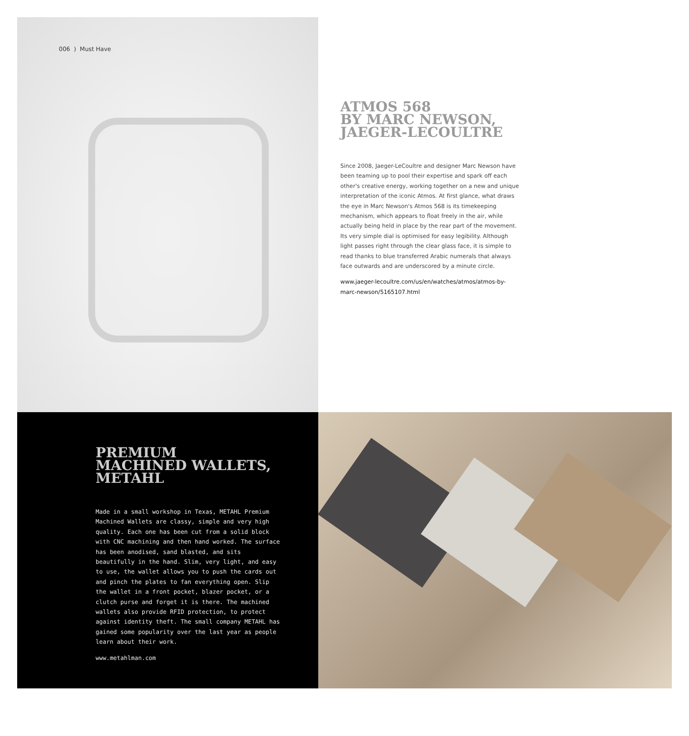006 ) Must Have
ATMOS 568
BY MARC NEWSON,
JAEGER-LECOULTRE
Since 2008, Jaeger-LeCoultre and designer Marc Newson have been teaming up to pool their expertise and spark off each other's creative energy, working together on a new and unique interpretation of the iconic Atmos. At first glance, what draws the eye in Marc Newson's Atmos 568 is its timekeeping mechanism, which appears to float freely in the air, while actually being held in place by the rear part of the movement. Its very simple dial is optimised for easy legibility. Although light passes right through the clear glass face, it is simple to read thanks to blue transferred Arabic numerals that always face outwards and are underscored by a minute circle.
www.jaeger-lecoultre.com/us/en/watches/atmos/atmos-by-marc-newson/5165107.html
PREMIUM
MACHINED WALLETS,
METAHL
Made in a small workshop in Texas, METAHL Premium Machined Wallets are classy, simple and very high quality. Each one has been cut from a solid block with CNC machining and then hand worked. The surface has been anodised, sand blasted, and sits beautifully in the hand. Slim, very light, and easy to use, the wallet allows you to push the cards out and pinch the plates to fan everything open. Slip the wallet in a front pocket, blazer pocket, or a clutch purse and forget it is there. The machined wallets also provide RFID protection, to protect against identity theft. The small company METAHL has gained some popularity over the last year as people learn about their work.
www.metahlman.com